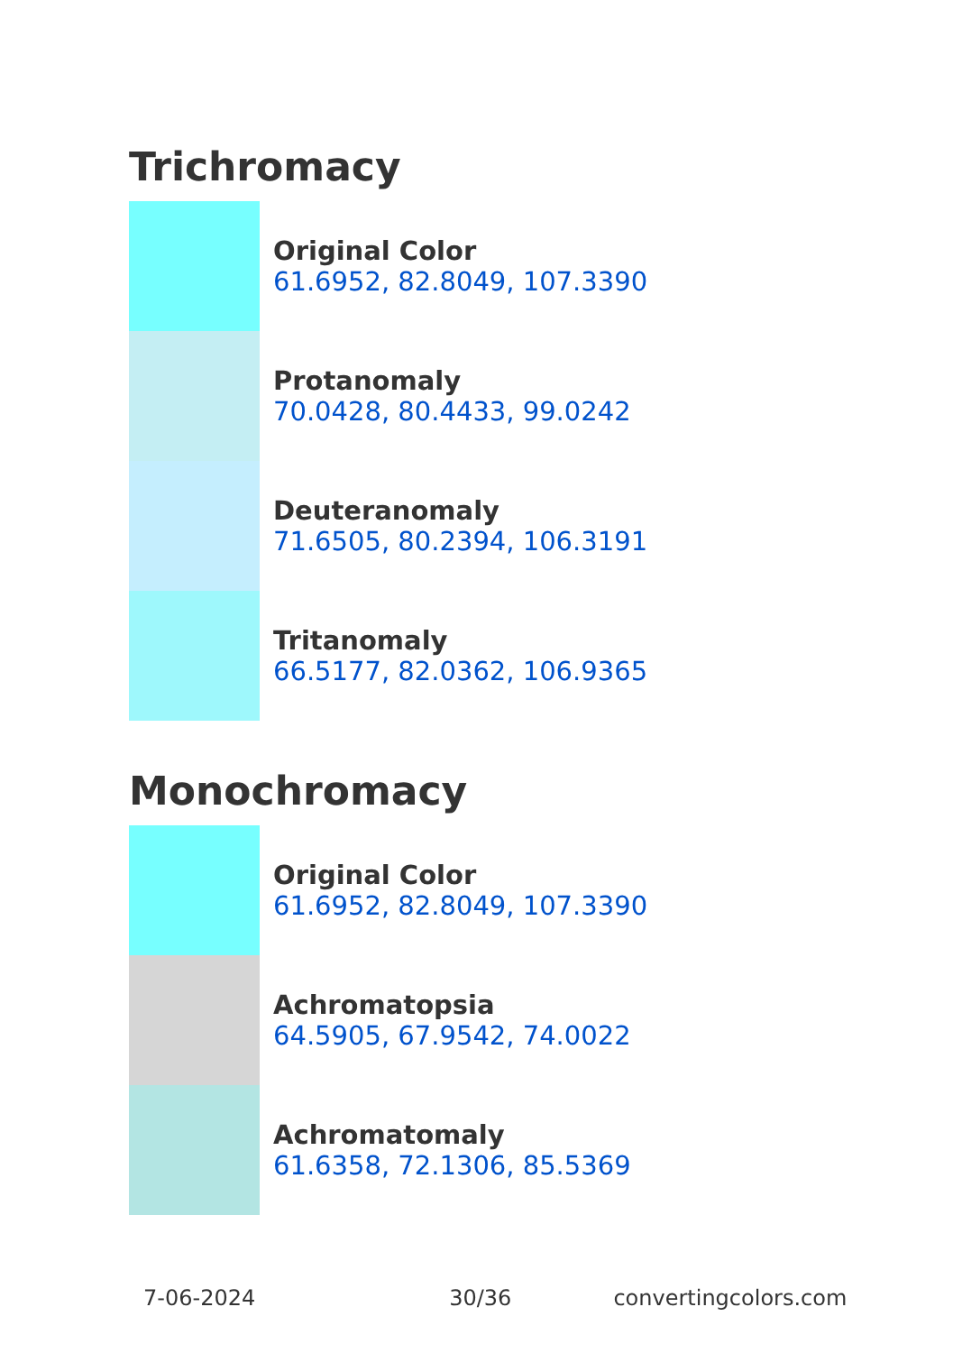Trichromacy
Original Color
61.6952, 82.8049, 107.3390
Protanomaly
70.0428, 80.4433, 99.0242
Deuteranomaly
71.6505, 80.2394, 106.3191
Tritanomaly
66.5177, 82.0362, 106.9365
Monochromacy
Original Color
61.6952, 82.8049, 107.3390
Achromatopsia
64.5905, 67.9542, 74.0022
Achromatomaly
61.6358, 72.1306, 85.5369
7-06-2024 30/36 convertingcolors.com